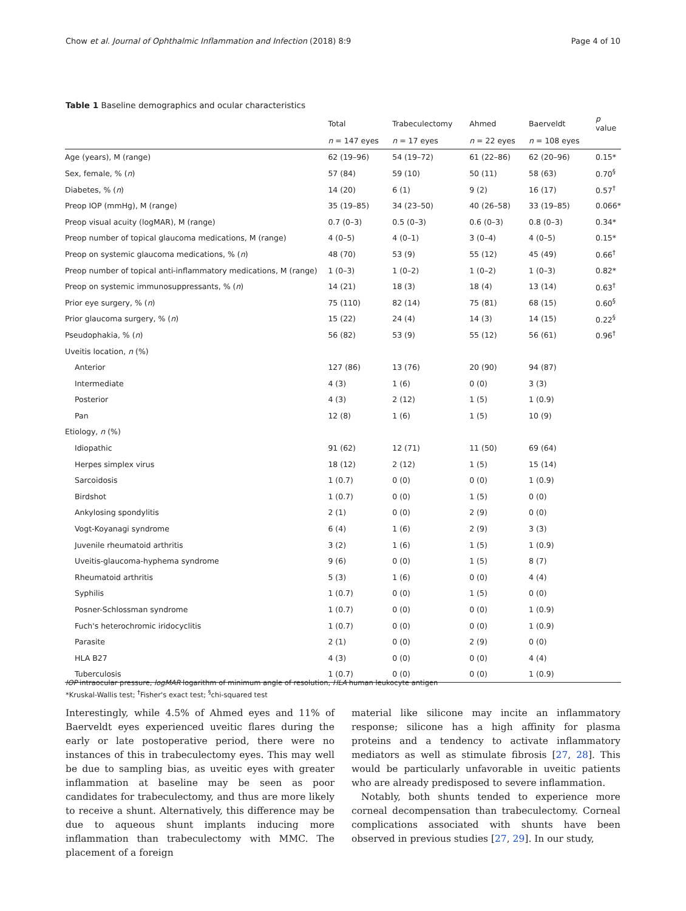Chow et al. Journal of Ophthalmic Inflammation and Infection (2018) 8:9 Page 4 of 10
Table 1 Baseline demographics and ocular characteristics
| | Total | Trabeculectomy | Ahmed | Baerveldt | p value |
| --- | --- | --- | --- | --- | --- |
| | n = 147 eyes | n = 17 eyes | n = 22 eyes | n = 108 eyes | |
| Age (years), M (range) | 62 (19–96) | 54 (19–72) | 61 (22–86) | 62 (20–96) | 0.15* |
| Sex, female, % ( n ) | 57 (84) | 59 (10) | 50 (11) | 58 (63) | 0.70<sup>§</sup> |
| Diabetes, % ( n ) | 14 (20) | 6 (1) | 9 (2) | 16 (17) | 0.57<sup>†</sup> |
| Preop IOP (mmHg), M (range) | 35 (19–85) | 34 (23–50) | 40 (26–58) | 33 (19–85) | 0.066* |
| Preop visual acuity (logMAR), M (range) | 0.7 (0–3) | 0.5 (0–3) | 0.6 (0–3) | 0.8 (0–3) | 0.34* |
| Preop number of topical glaucoma medications, M (range) | 4 (0–5) | 4 (0–1) | 3 (0–4) | 4 (0–5) | 0.15* |
| Preop on systemic glaucoma medications, % ( n ) | 48 (70) | 53 (9) | 55 (12) | 45 (49) | 0.66<sup>†</sup> |
| Preop number of topical anti-inflammatory medications, M (range) | 1 (0–3) | 1 (0–2) | 1 (0–2) | 1 (0–3) | 0.82* |
| Preop on systemic immunosuppressants, % ( n ) | 14 (21) | 18 (3) | 18 (4) | 13 (14) | 0.63<sup>†</sup> |
| Prior eye surgery, % ( n ) | 75 (110) | 82 (14) | 75 (81) | 68 (15) | 0.60<sup>§</sup> |
| Prior glaucoma surgery, % ( n ) | 15 (22) | 24 (4) | 14 (3) | 14 (15) | 0.22<sup>§</sup> |
| Pseudophakia, % ( n ) | 56 (82) | 53 (9) | 55 (12) | 56 (61) | 0.96<sup>†</sup> |
| Uveitis location, n (%) | | | | | |
| Anterior | 127 (86) | 13 (76) | 20 (90) | 94 (87) | |
| Intermediate | 4 (3) | 1 (6) | 0 (0) | 3 (3) | |
| Posterior | 4 (3) | 2 (12) | 1 (5) | 1 (0.9) | |
| Pan | 12 (8) | 1 (6) | 1 (5) | 10 (9) | |
| Etiology, n (%) | | | | | |
| Idiopathic | 91 (62) | 12 (71) | 11 (50) | 69 (64) | |
| Herpes simplex virus | 18 (12) | 2 (12) | 1 (5) | 15 (14) | |
| Sarcoidosis | 1 (0.7) | 0 (0) | 0 (0) | 1 (0.9) | |
| Birdshot | 1 (0.7) | 0 (0) | 1 (5) | 0 (0) | |
| Ankylosing spondylitis | 2 (1) | 0 (0) | 2 (9) | 0 (0) | |
| Vogt-Koyanagi syndrome | 6 (4) | 1 (6) | 2 (9) | 3 (3) | |
| Juvenile rheumatoid arthritis | 3 (2) | 1 (6) | 1 (5) | 1 (0.9) | |
| Uveitis-glaucoma-hyphema syndrome | 9 (6) | 0 (0) | 1 (5) | 8 (7) | |
| Rheumatoid arthritis | 5 (3) | 1 (6) | 0 (0) | 4 (4) | |
| Syphilis | 1 (0.7) | 0 (0) | 1 (5) | 0 (0) | |
| Posner-Schlossman syndrome | 1 (0.7) | 0 (0) | 0 (0) | 1 (0.9) | |
| Fuch's heterochromic iridocyclitis | 1 (0.7) | 0 (0) | 0 (0) | 1 (0.9) | |
| Parasite | 2 (1) | 0 (0) | 2 (9) | 0 (0) | |
| HLA B27 | 4 (3) | 0 (0) | 0 (0) | 4 (4) | |
| Tuberculosis | 1 (0.7) | 0 (0) | 0 (0) | 1 (0.9) | |
IOP intraocular pressure, logMAR logarithm of minimum angle of resolution, HLA human leukocyte antigen
*Kruskal-Wallis test; <sup>†</sup>Fisher's exact test; <sup>§</sup>chi-squared test
Interestingly, while 4.5% of Ahmed eyes and 11% of Baerveldt eyes experienced uveitic flares during the early or late postoperative period, there were no instances of this in trabeculectomy eyes. This may well be due to sampling bias, as uveitic eyes with greater inflammation at baseline may be seen as poor candidates for trabeculectomy, and thus are more likely to receive a shunt. Alternatively, this difference may be due to aqueous shunt implants inducing more inflammation than trabeculectomy with MMC. The placement of a foreign
material like silicone may incite an inflammatory response; silicone has a high affinity for plasma proteins and a tendency to activate inflammatory mediators as well as stimulate fibrosis [27, 28]. This would be particularly unfavorable in uveitic patients who are already predisposed to severe inflammation.
Notably, both shunts tended to experience more corneal decompensation than trabeculectomy. Corneal complications associated with shunts have been observed in previous studies [27, 29]. In our study,